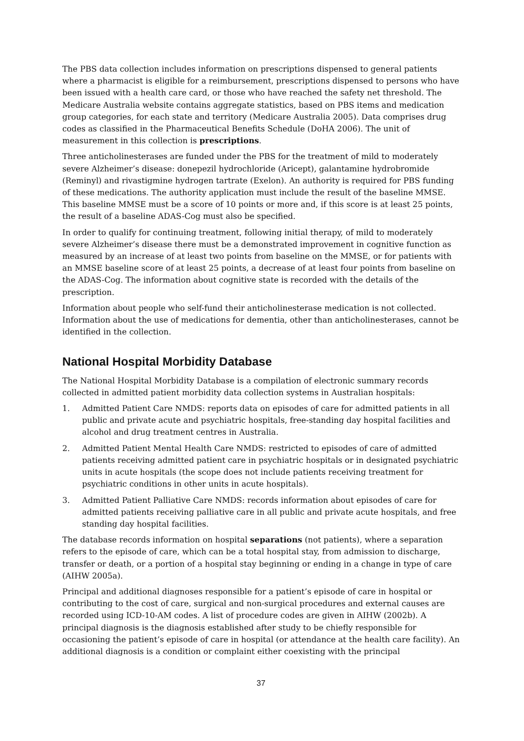The PBS data collection includes information on prescriptions dispensed to general patients where a pharmacist is eligible for a reimbursement, prescriptions dispensed to persons who have been issued with a health care card, or those who have reached the safety net threshold. The Medicare Australia website contains aggregate statistics, based on PBS items and medication group categories, for each state and territory (Medicare Australia 2005). Data comprises drug codes as classified in the Pharmaceutical Benefits Schedule (DoHA 2006). The unit of measurement in this collection is prescriptions.
Three anticholinesterases are funded under the PBS for the treatment of mild to moderately severe Alzheimer’s disease: donepezil hydrochloride (Aricept), galantamine hydrobromide (Reminyl) and rivastigmine hydrogen tartrate (Exelon). An authority is required for PBS funding of these medications. The authority application must include the result of the baseline MMSE. This baseline MMSE must be a score of 10 points or more and, if this score is at least 25 points, the result of a baseline ADAS-Cog must also be specified.
In order to qualify for continuing treatment, following initial therapy, of mild to moderately severe Alzheimer’s disease there must be a demonstrated improvement in cognitive function as measured by an increase of at least two points from baseline on the MMSE, or for patients with an MMSE baseline score of at least 25 points, a decrease of at least four points from baseline on the ADAS-Cog. The information about cognitive state is recorded with the details of the prescription.
Information about people who self-fund their anticholinesterase medication is not collected. Information about the use of medications for dementia, other than anticholinesterases, cannot be identified in the collection.
National Hospital Morbidity Database
The National Hospital Morbidity Database is a compilation of electronic summary records collected in admitted patient morbidity data collection systems in Australian hospitals:
1. Admitted Patient Care NMDS: reports data on episodes of care for admitted patients in all public and private acute and psychiatric hospitals, free-standing day hospital facilities and alcohol and drug treatment centres in Australia.
2. Admitted Patient Mental Health Care NMDS: restricted to episodes of care of admitted patients receiving admitted patient care in psychiatric hospitals or in designated psychiatric units in acute hospitals (the scope does not include patients receiving treatment for psychiatric conditions in other units in acute hospitals).
3. Admitted Patient Palliative Care NMDS: records information about episodes of care for admitted patients receiving palliative care in all public and private acute hospitals, and free standing day hospital facilities.
The database records information on hospital separations (not patients), where a separation refers to the episode of care, which can be a total hospital stay, from admission to discharge, transfer or death, or a portion of a hospital stay beginning or ending in a change in type of care (AIHW 2005a).
Principal and additional diagnoses responsible for a patient’s episode of care in hospital or contributing to the cost of care, surgical and non-surgical procedures and external causes are recorded using ICD-10-AM codes. A list of procedure codes are given in AIHW (2002b). A principal diagnosis is the diagnosis established after study to be chiefly responsible for occasioning the patient’s episode of care in hospital (or attendance at the health care facility). An additional diagnosis is a condition or complaint either coexisting with the principal
37